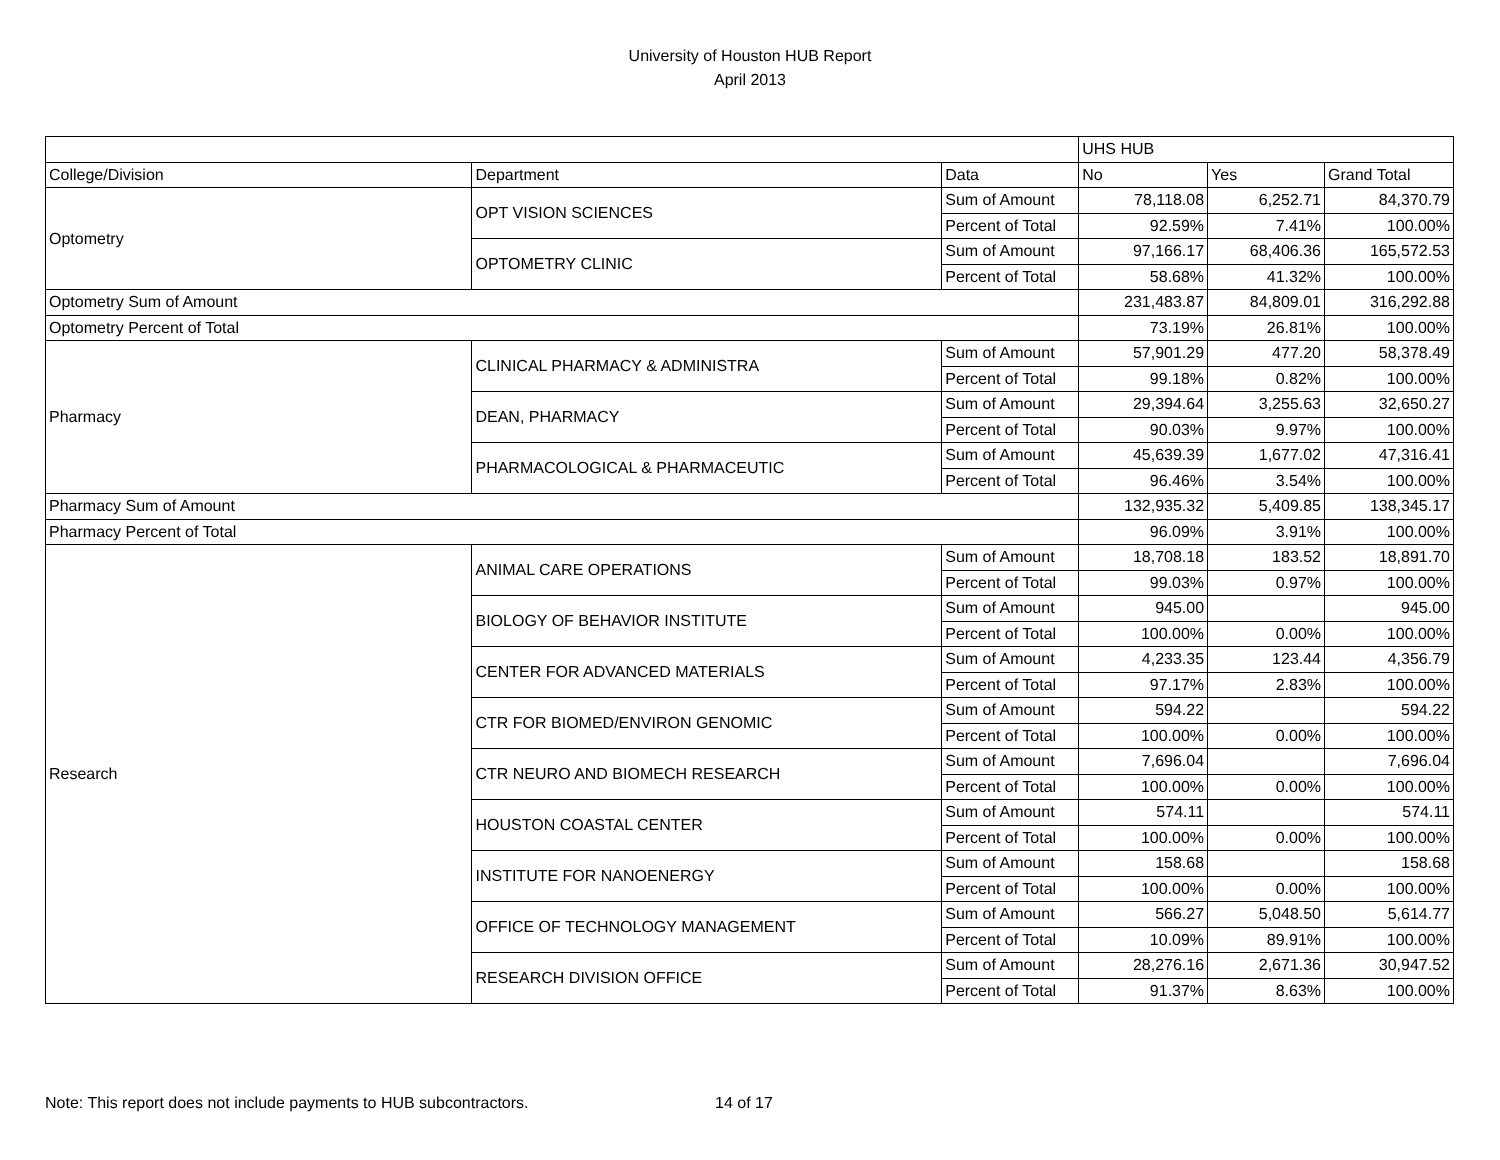University of Houston HUB Report
April 2013
| | | | UHS HUB | | |
| --- | --- | --- | --- | --- | --- |
| College/Division | Department | Data | No | Yes | Grand Total |
| Optometry | OPT VISION SCIENCES | Sum of Amount | 78,118.08 | 6,252.71 | 84,370.79 |
| | | Percent of Total | 92.59% | 7.41% | 100.00% |
| | OPTOMETRY CLINIC | Sum of Amount | 97,166.17 | 68,406.36 | 165,572.53 |
| | | Percent of Total | 58.68% | 41.32% | 100.00% |
| Optometry Sum of Amount | | | 231,483.87 | 84,809.01 | 316,292.88 |
| Optometry Percent of Total | | | 73.19% | 26.81% | 100.00% |
| Pharmacy | CLINICAL PHARMACY & ADMINISTRA | Sum of Amount | 57,901.29 | 477.20 | 58,378.49 |
| | | Percent of Total | 99.18% | 0.82% | 100.00% |
| | DEAN, PHARMACY | Sum of Amount | 29,394.64 | 3,255.63 | 32,650.27 |
| | | Percent of Total | 90.03% | 9.97% | 100.00% |
| | PHARMACOLOGICAL & PHARMACEUTIC | Sum of Amount | 45,639.39 | 1,677.02 | 47,316.41 |
| | | Percent of Total | 96.46% | 3.54% | 100.00% |
| Pharmacy Sum of Amount | | | 132,935.32 | 5,409.85 | 138,345.17 |
| Pharmacy Percent of Total | | | 96.09% | 3.91% | 100.00% |
| Research | ANIMAL CARE OPERATIONS | Sum of Amount | 18,708.18 | 183.52 | 18,891.70 |
| | | Percent of Total | 99.03% | 0.97% | 100.00% |
| | BIOLOGY OF BEHAVIOR INSTITUTE | Sum of Amount | 945.00 | | 945.00 |
| | | Percent of Total | 100.00% | 0.00% | 100.00% |
| | CENTER FOR ADVANCED MATERIALS | Sum of Amount | 4,233.35 | 123.44 | 4,356.79 |
| | | Percent of Total | 97.17% | 2.83% | 100.00% |
| | CTR FOR BIOMED/ENVIRON GENOMIC | Sum of Amount | 594.22 | | 594.22 |
| | | Percent of Total | 100.00% | 0.00% | 100.00% |
| | CTR NEURO AND BIOMECH RESEARCH | Sum of Amount | 7,696.04 | | 7,696.04 |
| | | Percent of Total | 100.00% | 0.00% | 100.00% |
| | HOUSTON COASTAL CENTER | Sum of Amount | 574.11 | | 574.11 |
| | | Percent of Total | 100.00% | 0.00% | 100.00% |
| | INSTITUTE FOR NANOENERGY | Sum of Amount | 158.68 | | 158.68 |
| | | Percent of Total | 100.00% | 0.00% | 100.00% |
| | OFFICE OF TECHNOLOGY MANAGEMENT | Sum of Amount | 566.27 | 5,048.50 | 5,614.77 |
| | | Percent of Total | 10.09% | 89.91% | 100.00% |
| | RESEARCH DIVISION OFFICE | Sum of Amount | 28,276.16 | 2,671.36 | 30,947.52 |
| | | Percent of Total | 91.37% | 8.63% | 100.00% |
Note: This report does not include payments to HUB subcontractors. 14 of 17